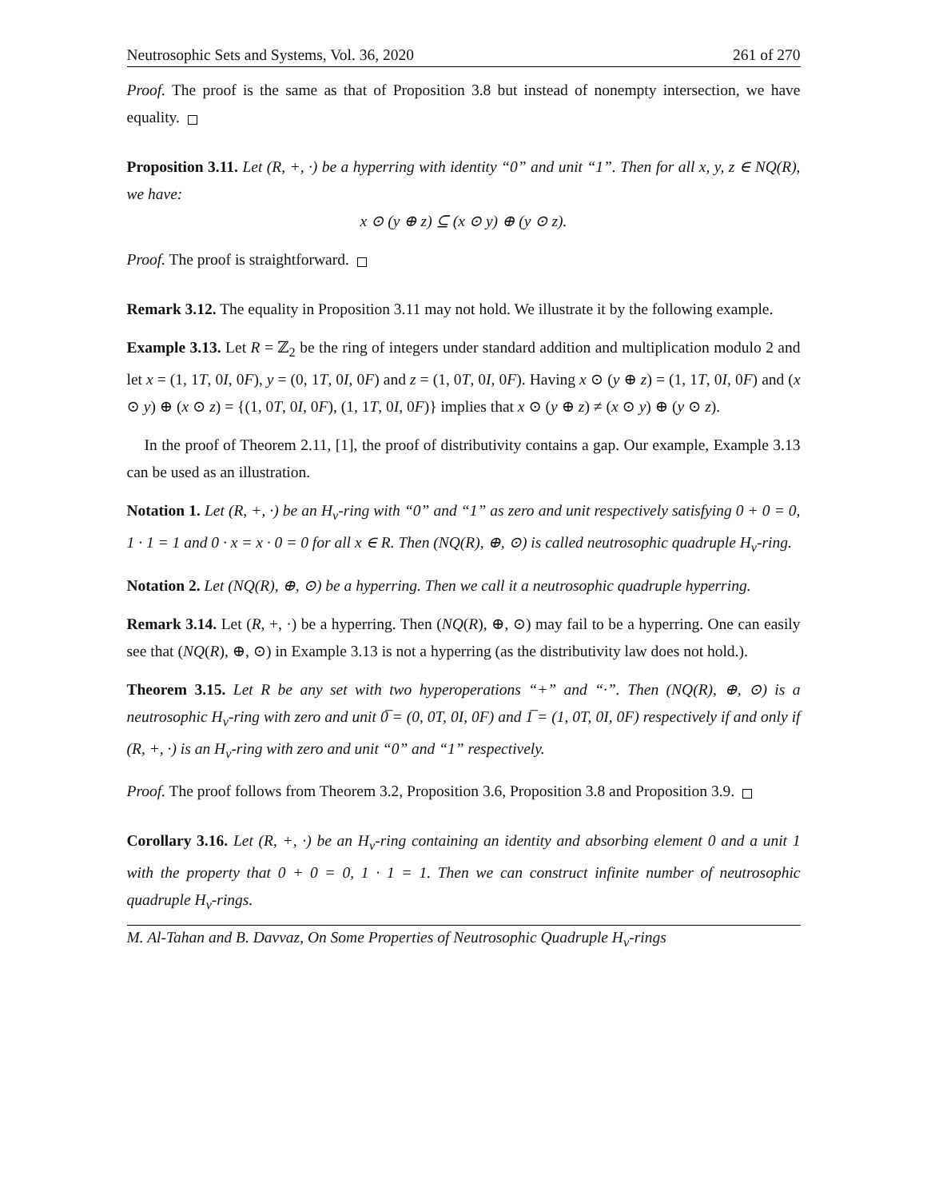Neutrosophic Sets and Systems, Vol. 36, 2020 261 of 270
Proof. The proof is the same as that of Proposition 3.8 but instead of nonempty intersection, we have equality.
Proposition 3.11. Let (R, +, ·) be a hyperring with identity “0” and unit “1”. Then for all x, y, z ∈ NQ(R), we have:
x ⊙ (y ⊕ z) ⊆ (x ⊙ y) ⊕ (y ⊙ z).
Proof. The proof is straightforward.
Remark 3.12. The equality in Proposition 3.11 may not hold. We illustrate it by the following example.
Example 3.13. Let R = ℤ<sub>2</sub> be the ring of integers under standard addition and multiplication modulo 2 and let x = (1, 1T, 0I, 0F), y = (0, 1T, 0I, 0F) and z = (1, 0T, 0I, 0F). Having x ⊙ (y ⊕ z) = (1, 1T, 0I, 0F) and (x ⊙ y) ⊕ (x ⊙ z) = {(1, 0T, 0I, 0F), (1, 1T, 0I, 0F)} implies that x ⊙ (y ⊕ z) ≠ (x ⊙ y) ⊕ (y ⊙ z).
In the proof of Theorem 2.11, [1], the proof of distributivity contains a gap. Our example, Example 3.13 can be used as an illustration.
Notation 1. Let (R, +, ·) be an H<sub>v</sub>-ring with “0” and “1” as zero and unit respectively satisfying 0 + 0 = 0, 1 · 1 = 1 and 0 · x = x · 0 = 0 for all x ∈ R. Then (NQ(R), ⊕, ⊙) is called neutrosophic quadruple H<sub>v</sub>-ring.
Notation 2. Let (NQ(R), ⊕, ⊙) be a hyperring. Then we call it a neutrosophic quadruple hyperring.
Remark 3.14. Let (R, +, ·) be a hyperring. Then (NQ(R), ⊕, ⊙) may fail to be a hyperring. One can easily see that (NQ(R), ⊕, ⊙) in Example 3.13 is not a hyperring (as the distributivity law does not hold.).
Theorem 3.15. Let R be any set with two hyperoperations “+” and “·”. Then (NQ(R), ⊕, ⊙) is a neutrosophic H<sub>v</sub>-ring with zero and unit 0̅ = (0, 0T, 0I, 0F) and 1̅ = (1, 0T, 0I, 0F) respectively if and only if (R, +, ·) is an H<sub>v</sub>-ring with zero and unit “0” and “1” respectively.
Proof. The proof follows from Theorem 3.2, Proposition 3.6, Proposition 3.8 and Proposition 3.9.
Corollary 3.16. Let (R, +, ·) be an H<sub>v</sub>-ring containing an identity and absorbing element 0 and a unit 1 with the property that 0 + 0 = 0, 1 · 1 = 1. Then we can construct infinite number of neutrosophic quadruple H<sub>v</sub>-rings.
M. Al-Tahan and B. Davvaz, On Some Properties of Neutrosophic Quadruple H<sub>v</sub>-rings